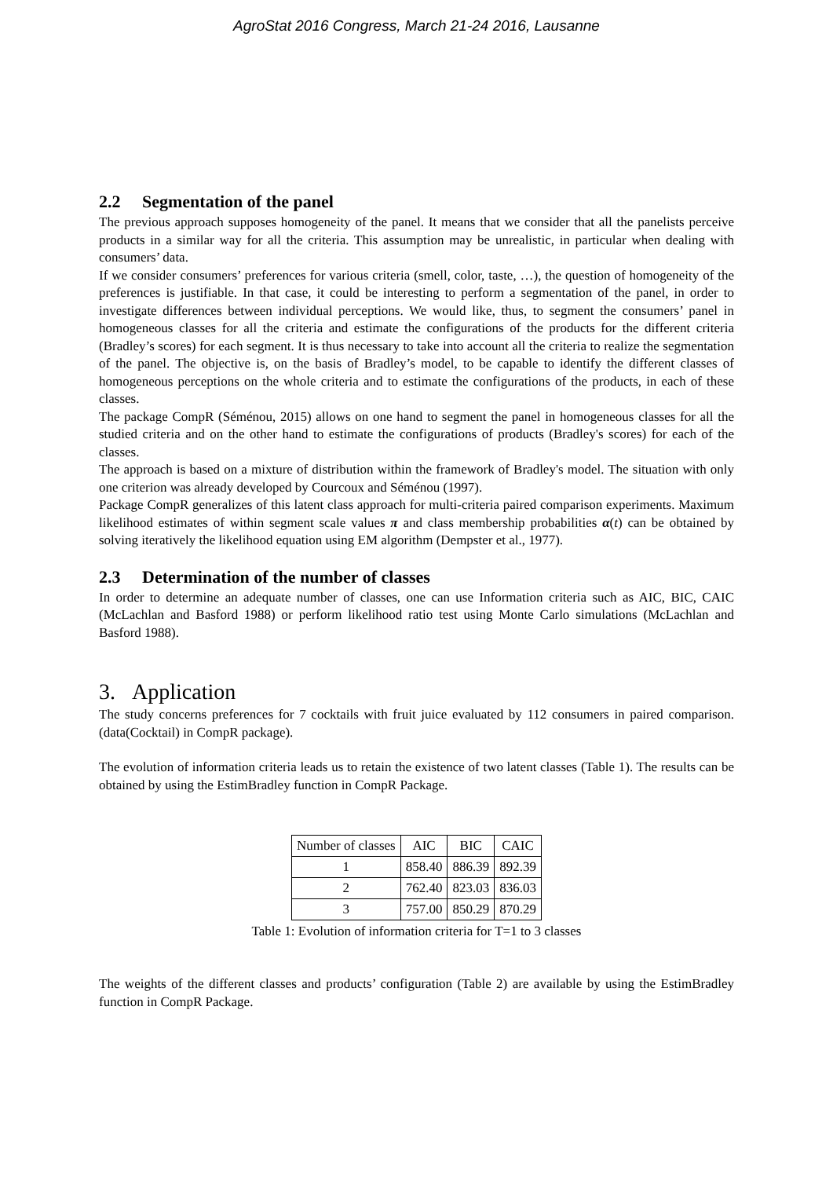AgroStat 2016 Congress, March 21-24 2016, Lausanne
2.2 Segmentation of the panel
The previous approach supposes homogeneity of the panel. It means that we consider that all the panelists perceive products in a similar way for all the criteria. This assumption may be unrealistic, in particular when dealing with consumers’ data.
If we consider consumers’ preferences for various criteria (smell, color, taste, …), the question of homogeneity of the preferences is justifiable. In that case, it could be interesting to perform a segmentation of the panel, in order to investigate differences between individual perceptions. We would like, thus, to segment the consumers’ panel in homogeneous classes for all the criteria and estimate the configurations of the products for the different criteria (Bradley’s scores) for each segment. It is thus necessary to take into account all the criteria to realize the segmentation of the panel. The objective is, on the basis of Bradley’s model, to be capable to identify the different classes of homogeneous perceptions on the whole criteria and to estimate the configurations of the products, in each of these classes.
The package CompR (Séménou, 2015) allows on one hand to segment the panel in homogeneous classes for all the studied criteria and on the other hand to estimate the configurations of products (Bradley's scores) for each of the classes.
The approach is based on a mixture of distribution within the framework of Bradley's model. The situation with only one criterion was already developed by Courcoux and Séménou (1997).
Package CompR generalizes of this latent class approach for multi-criteria paired comparison experiments. Maximum likelihood estimates of within segment scale values π and class membership probabilities α(t) can be obtained by solving iteratively the likelihood equation using EM algorithm (Dempster et al., 1977).
2.3 Determination of the number of classes
In order to determine an adequate number of classes, one can use Information criteria such as AIC, BIC, CAIC (McLachlan and Basford 1988) or perform likelihood ratio test using Monte Carlo simulations (McLachlan and Basford 1988).
3. Application
The study concerns preferences for 7 cocktails with fruit juice evaluated by 112 consumers in paired comparison. (data(Cocktail) in CompR package).
The evolution of information criteria leads us to retain the existence of two latent classes (Table 1). The results can be obtained by using the EstimBradley function in CompR Package.
| Number of classes | AIC | BIC | CAIC |
| --- | --- | --- | --- |
| 1 | 858.40 | 886.39 | 892.39 |
| 2 | 762.40 | 823.03 | 836.03 |
| 3 | 757.00 | 850.29 | 870.29 |
Table 1: Evolution of information criteria for T=1 to 3 classes
The weights of the different classes and products’ configuration (Table 2) are available by using the EstimBradley function in CompR Package.